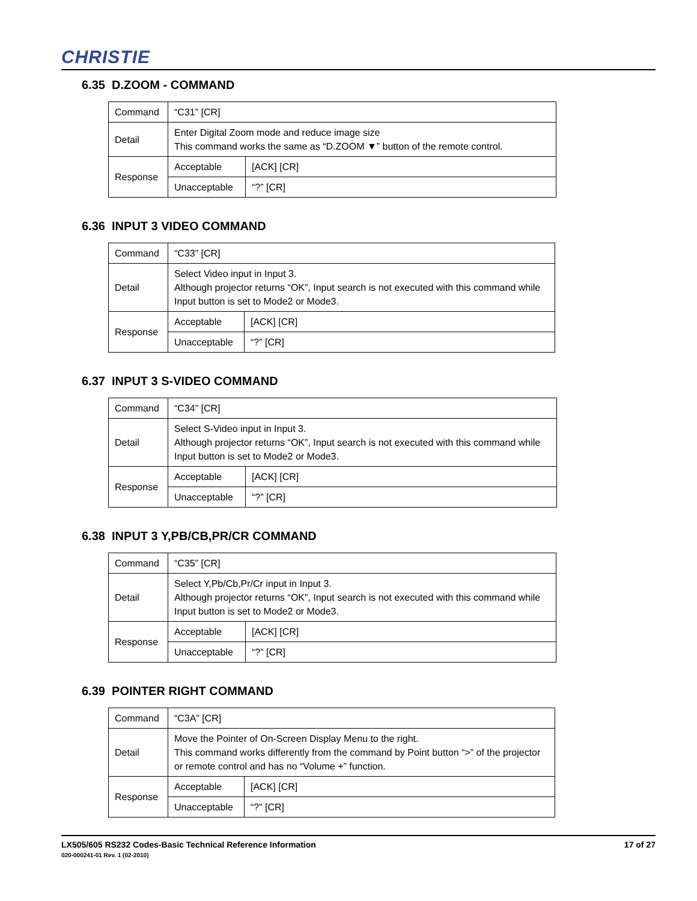CHRISTIE
6.35 D.ZOOM - COMMAND
| Command | “C31” [CR] | |
| Detail | Enter Digital Zoom mode and reduce image size This command works the same as “D.ZOOM ▼” button of the remote control. | |
| Response | Acceptable | [ACK] [CR] |
| | Unacceptable | “?” [CR] |
6.36 INPUT 3 VIDEO COMMAND
| Command | “C33” [CR] | |
| Detail | Select Video input in Input 3. Although projector returns “OK”, Input search is not executed with this command while Input button is set to Mode2 or Mode3. | |
| Response | Acceptable | [ACK] [CR] |
| | Unacceptable | “?” [CR] |
6.37 INPUT 3 S-VIDEO COMMAND
| Command | “C34” [CR] | |
| Detail | Select S-Video input in Input 3. Although projector returns “OK”, Input search is not executed with this command while Input button is set to Mode2 or Mode3. | |
| Response | Acceptable | [ACK] [CR] |
| | Unacceptable | “?” [CR] |
6.38 INPUT 3 Y,PB/CB,PR/CR COMMAND
| Command | “C35” [CR] | |
| Detail | Select Y,Pb/Cb,Pr/Cr input in Input 3. Although projector returns “OK”, Input search is not executed with this command while Input button is set to Mode2 or Mode3. | |
| Response | Acceptable | [ACK] [CR] |
| | Unacceptable | “?” [CR] |
6.39 POINTER RIGHT COMMAND
| Command | “C3A” [CR] | |
| Detail | Move the Pointer of On-Screen Display Menu to the right. This command works differently from the command by Point button “>” of the projector or remote control and has no “Volume +” function. | |
| Response | Acceptable | [ACK] [CR] |
| | Unacceptable | “?” [CR] |
17 of 27 LX505/605 RS232 Codes-Basic Technical Reference Information
020-000241-01 Rev. 1 (02-2010)